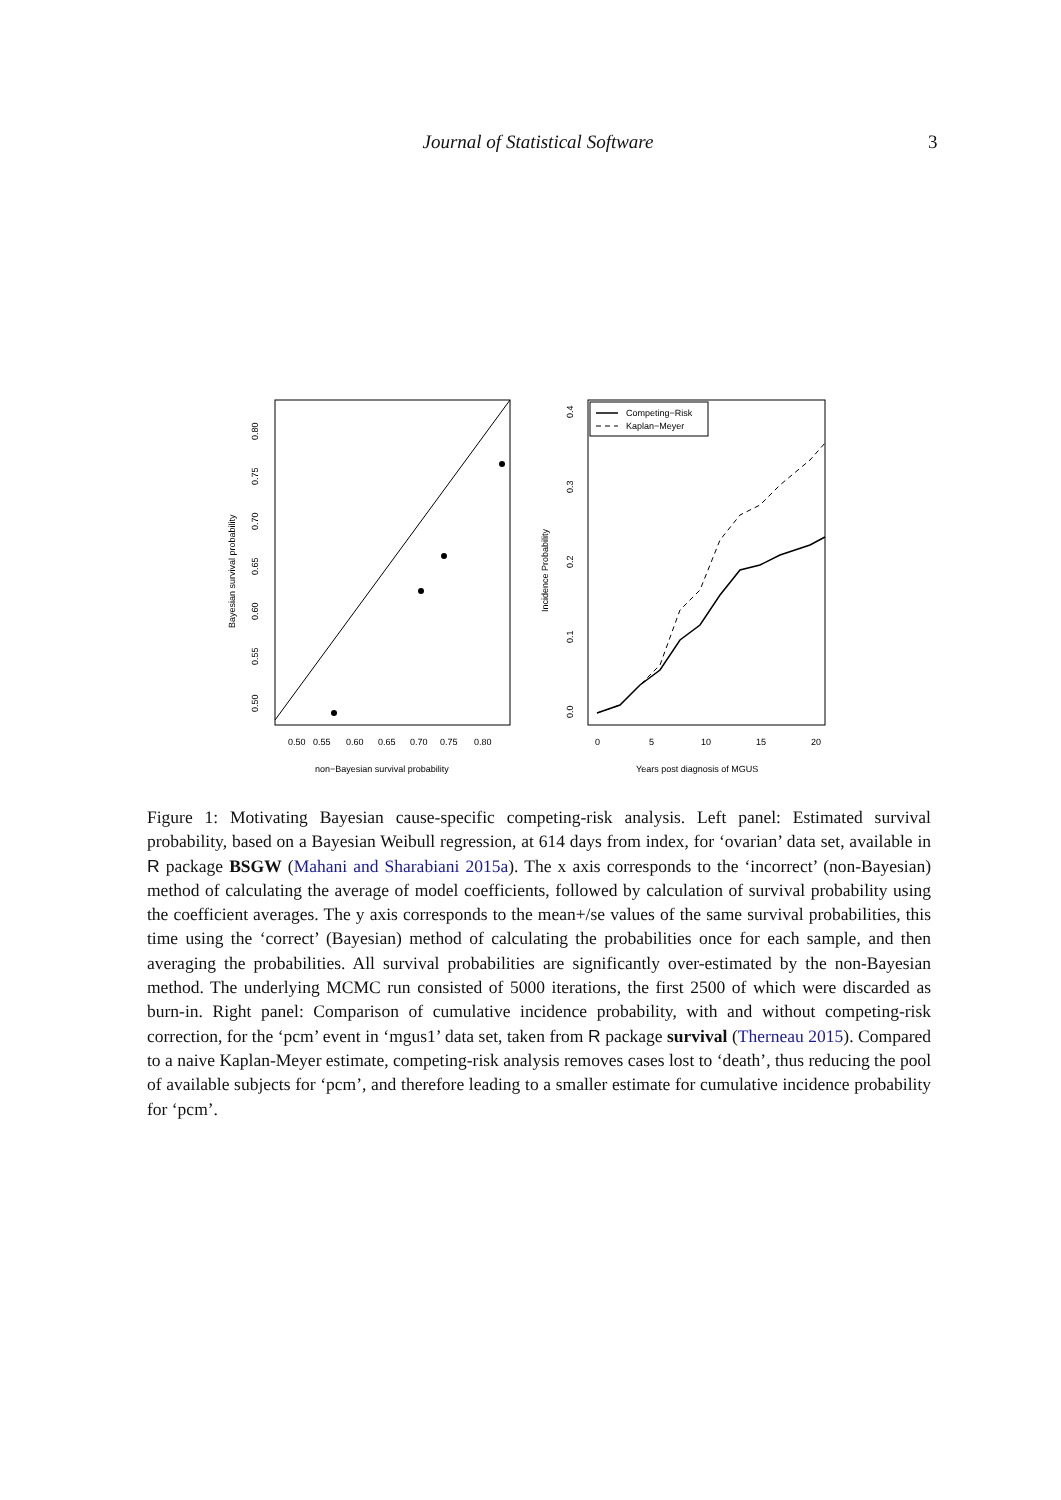Journal of Statistical Software 3
0.50
0.55
0.60
0.65
0.70
0.75
0.80
non−Bayesian survival probability
0.50
0.55
0.60
0.65
0.70
0.75
0.80
Bayesian survival probability
Competing−Risk
Kaplan−Meyer
0
5
10
15
20
Years post diagnosis of MGUS
0.0
0.1
0.2
0.3
0.4
Incidence Probability
Figure 1: Motivating Bayesian cause-specific competing-risk analysis. Left panel: Estimated survival probability, based on a Bayesian Weibull regression, at 614 days from index, for ‘ovarian’ data set, available in R package BSGW (Mahani and Sharabiani 2015a). The x axis corresponds to the ‘incorrect’ (non-Bayesian) method of calculating the average of model coefficients, followed by calculation of survival probability using the coefficient averages. The y axis corresponds to the mean+/se values of the same survival probabilities, this time using the ‘correct’ (Bayesian) method of calculating the probabilities once for each sample, and then averaging the probabilities. All survival probabilities are significantly over-estimated by the non-Bayesian method. The underlying MCMC run consisted of 5000 iterations, the first 2500 of which were discarded as burn-in. Right panel: Comparison of cumulative incidence probability, with and without competing-risk correction, for the ‘pcm’ event in ‘mgus1’ data set, taken from R package survival (Therneau 2015). Compared to a naive Kaplan-Meyer estimate, competing-risk analysis removes cases lost to ‘death’, thus reducing the pool of available subjects for ‘pcm’, and therefore leading to a smaller estimate for cumulative incidence probability for ‘pcm’.